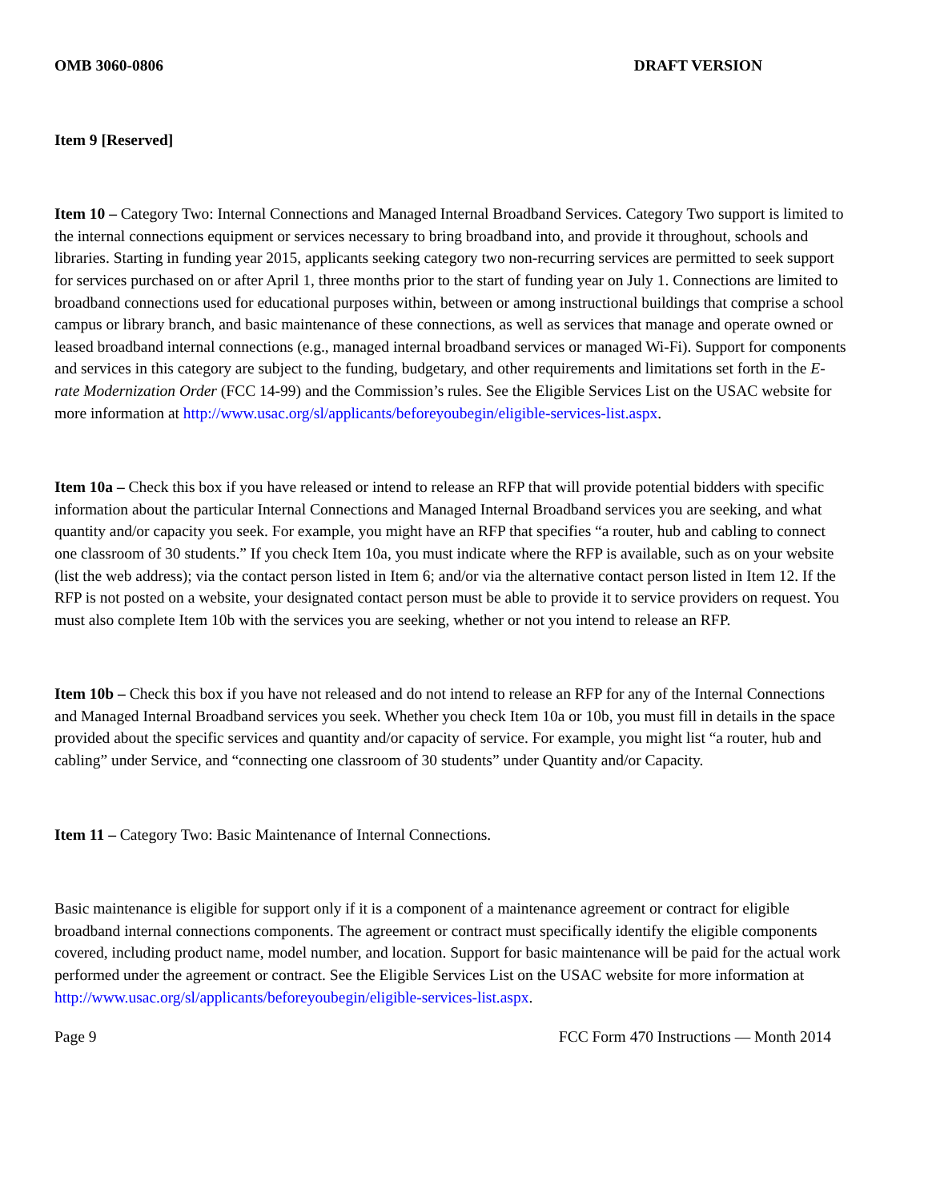OMB 3060-0806 DRAFT VERSION
Item 9 [Reserved]
Item 10 – Category Two: Internal Connections and Managed Internal Broadband Services. Category Two support is limited to the internal connections equipment or services necessary to bring broadband into, and provide it throughout, schools and libraries. Starting in funding year 2015, applicants seeking category two non-recurring services are permitted to seek support for services purchased on or after April 1, three months prior to the start of funding year on July 1. Connections are limited to broadband connections used for educational purposes within, between or among instructional buildings that comprise a school campus or library branch, and basic maintenance of these connections, as well as services that manage and operate owned or leased broadband internal connections (e.g., managed internal broadband services or managed Wi-Fi). Support for components and services in this category are subject to the funding, budgetary, and other requirements and limitations set forth in the E-rate Modernization Order (FCC 14-99) and the Commission’s rules. See the Eligible Services List on the USAC website for more information at http://www.usac.org/sl/applicants/beforeyoubegin/eligible-services-list.aspx.
Item 10a – Check this box if you have released or intend to release an RFP that will provide potential bidders with specific information about the particular Internal Connections and Managed Internal Broadband services you are seeking, and what quantity and/or capacity you seek. For example, you might have an RFP that specifies “a router, hub and cabling to connect one classroom of 30 students.” If you check Item 10a, you must indicate where the RFP is available, such as on your website (list the web address); via the contact person listed in Item 6; and/or via the alternative contact person listed in Item 12. If the RFP is not posted on a website, your designated contact person must be able to provide it to service providers on request. You must also complete Item 10b with the services you are seeking, whether or not you intend to release an RFP.
Item 10b – Check this box if you have not released and do not intend to release an RFP for any of the Internal Connections and Managed Internal Broadband services you seek. Whether you check Item 10a or 10b, you must fill in details in the space provided about the specific services and quantity and/or capacity of service. For example, you might list “a router, hub and cabling” under Service, and “connecting one classroom of 30 students” under Quantity and/or Capacity.
Item 11 – Category Two: Basic Maintenance of Internal Connections.
Basic maintenance is eligible for support only if it is a component of a maintenance agreement or contract for eligible broadband internal connections components. The agreement or contract must specifically identify the eligible components covered, including product name, model number, and location. Support for basic maintenance will be paid for the actual work performed under the agreement or contract. See the Eligible Services List on the USAC website for more information at http://www.usac.org/sl/applicants/beforeyoubegin/eligible-services-list.aspx.
Page 9 FCC Form 470 Instructions — Month 2014